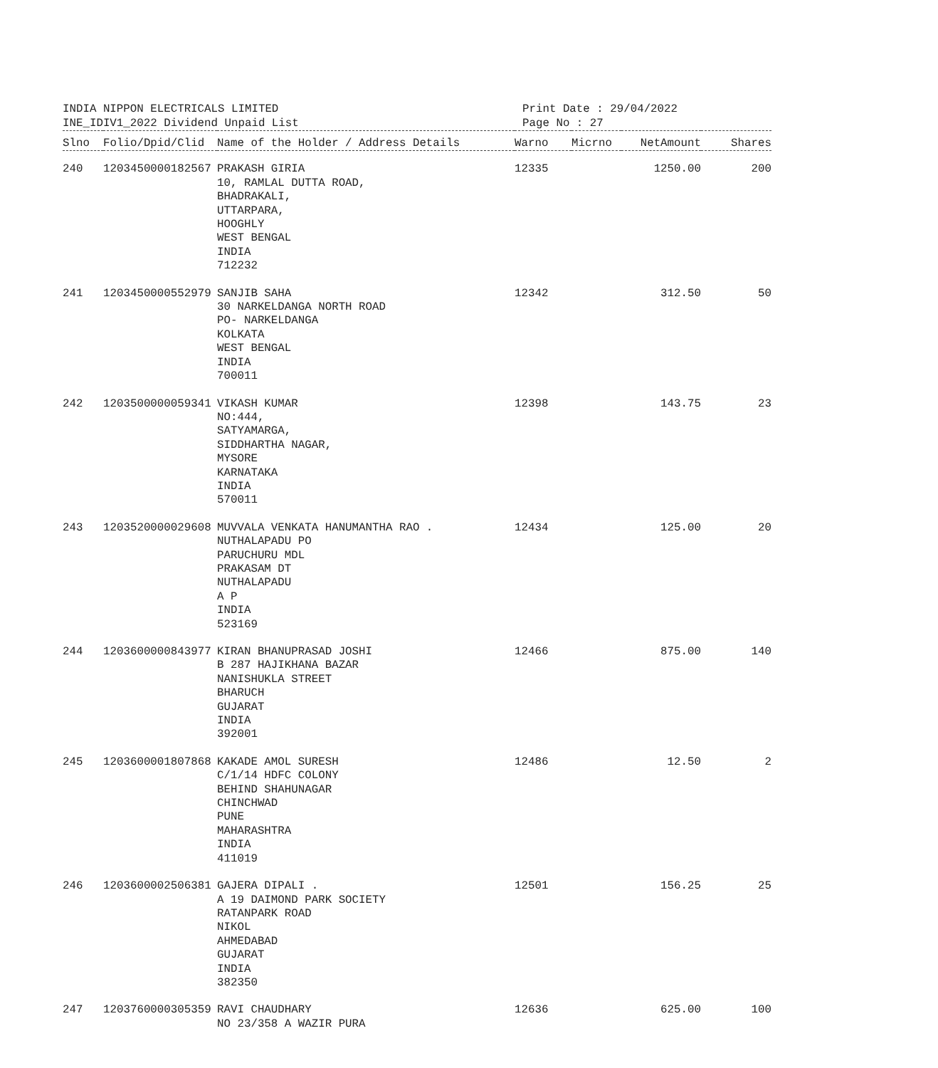INDIA NIPPON ELECTRICALS LIMITED
INE_IDIV1_2022 Dividend Unpaid List
Print Date : 29/04/2022
Page No : 27
| Slno | Folio/Dpid/Clid | Name of the Holder / Address Details | Warno | Micrno | NetAmount | Shares |
| --- | --- | --- | --- | --- | --- | --- |
| 240 | 1203450000182567 | PRAKASH GIRIA 10, RAMLAL DUTTA ROAD, BHADRAKALI, UTTARPARA, HOOGHLY WEST BENGAL INDIA 712232 | 12335 | | 1250.00 | 200 |
| 241 | 1203450000552979 | SANJIB SAHA 30 NARKELDANGA NORTH ROAD PO- NARKELDANGA KOLKATA WEST BENGAL INDIA 700011 | 12342 | | 312.50 | 50 |
| 242 | 1203500000059341 | VIKASH KUMAR NO:444, SATYAMARGA, SIDDHARTHA NAGAR, MYSORE KARNATAKA INDIA 570011 | 12398 | | 143.75 | 23 |
| 243 | 1203520000029608 | MUVVALA VENKATA HANUMANTHA RAO . NUTHALAPADU PO PARUCHURU MDL PRAKASAM DT NUTHALAPADU A P INDIA 523169 | 12434 | | 125.00 | 20 |
| 244 | 1203600000843977 | KIRAN BHANUPRASAD JOSHI B 287 HAJIKHANA BAZAR NANISHUKLA STREET BHARUCH GUJARAT INDIA 392001 | 12466 | | 875.00 | 140 |
| 245 | 1203600001807868 | KAKADE AMOL SURESH C/1/14 HDFC COLONY BEHIND SHAHUNAGAR CHINCHWAD PUNE MAHARASHTRA INDIA 411019 | 12486 | | 12.50 | 2 |
| 246 | 1203600002506381 | GAJERA DIPALI . A 19 DAIMOND PARK SOCIETY RATANPARK ROAD NIKOL AHMEDABAD GUJARAT INDIA 382350 | 12501 | | 156.25 | 25 |
| 247 | 1203760000305359 | RAVI CHAUDHARY NO 23/358 A WAZIR PURA | 12636 | | 625.00 | 100 |